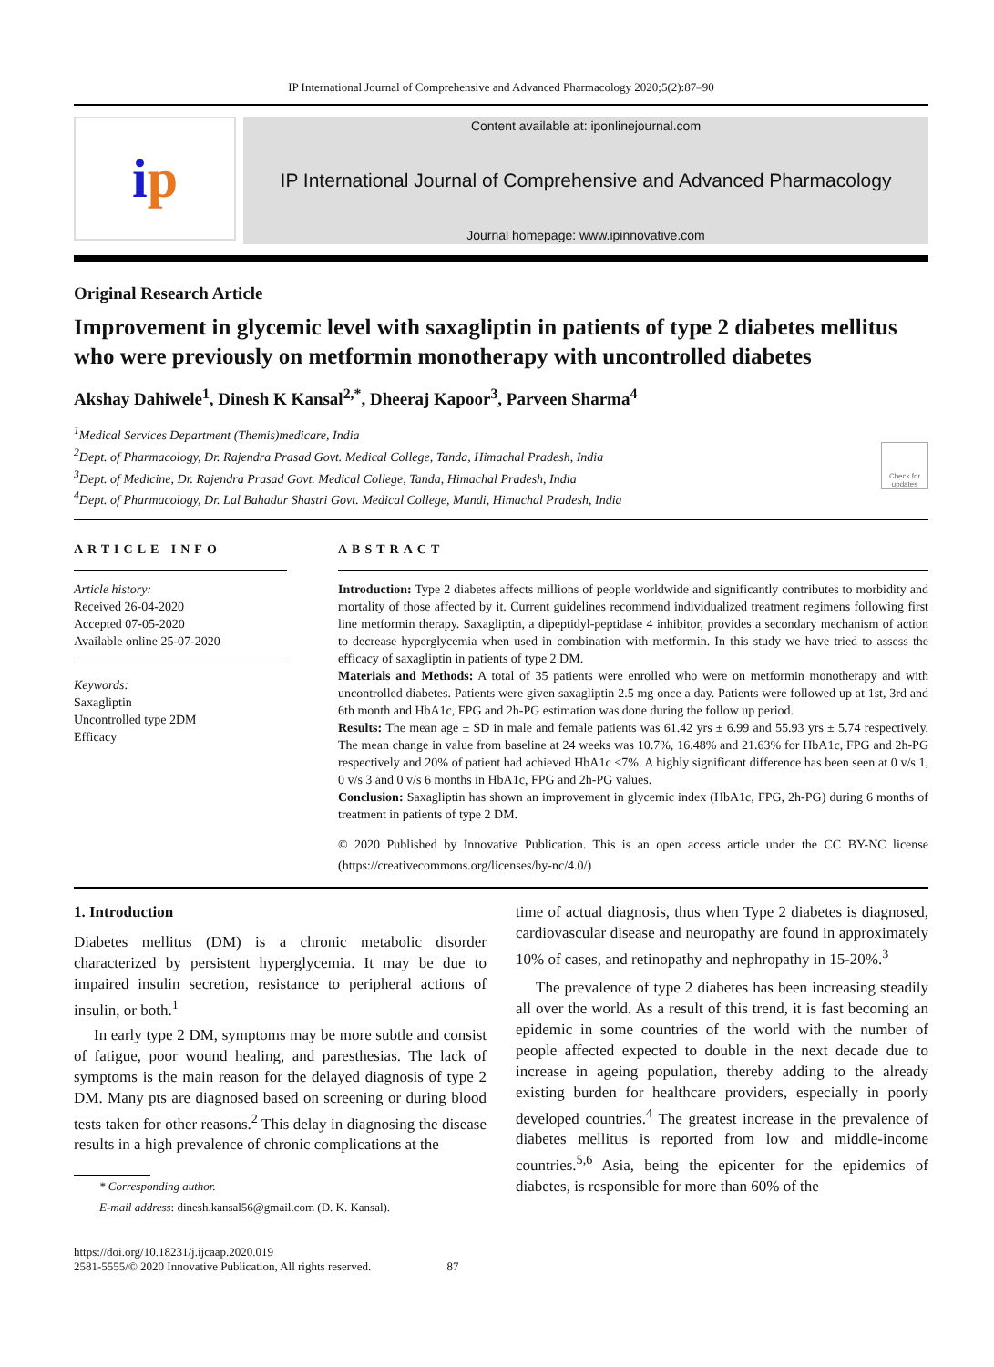IP International Journal of Comprehensive and Advanced Pharmacology 2020;5(2):87–90
i p
Content available at: iponlinejournal.com
IP International Journal of Comprehensive and Advanced Pharmacology
Journal homepage: www.ipinnovative.com
Original Research Article
Improvement in glycemic level with saxagliptin in patients of type 2 diabetes mellitus who were previously on metformin monotherapy with uncontrolled diabetes
Akshay Dahiwele<sup>1</sup>, Dinesh K Kansal<sup>2,*</sup>, Dheeraj Kapoor<sup>3</sup>, Parveen Sharma<sup>4</sup>
<sup>1</sup> Medical Services Department (Themis)medicare, India
<sup>2</sup> Dept. of Pharmacology, Dr. Rajendra Prasad Govt. Medical College, Tanda, Himachal Pradesh, India
<sup>3</sup> Dept. of Medicine, Dr. Rajendra Prasad Govt. Medical College, Tanda, Himachal Pradesh, India
<sup>4</sup> Dept. of Pharmacology, Dr. Lal Bahadur Shastri Govt. Medical College, Mandi, Himachal Pradesh, India
Check for updates
ARTICLE INFO
Article history:
Received 26-04-2020
Accepted 07-05-2020
Available online 25-07-2020
Keywords:
Saxagliptin
Uncontrolled type 2DM
Efficacy
ABSTRACT
Introduction: Type 2 diabetes affects millions of people worldwide and significantly contributes to morbidity and mortality of those affected by it. Current guidelines recommend individualized treatment regimens following first line metformin therapy. Saxagliptin, a dipeptidyl-peptidase 4 inhibitor, provides a secondary mechanism of action to decrease hyperglycemia when used in combination with metformin. In this study we have tried to assess the efficacy of saxagliptin in patients of type 2 DM.
Materials and Methods: A total of 35 patients were enrolled who were on metformin monotherapy and with uncontrolled diabetes. Patients were given saxagliptin 2.5 mg once a day. Patients were followed up at 1st, 3rd and 6th month and HbA1c, FPG and 2h-PG estimation was done during the follow up period.
Results: The mean age ± SD in male and female patients was 61.42 yrs ± 6.99 and 55.93 yrs ± 5.74 respectively. The mean change in value from baseline at 24 weeks was 10.7%, 16.48% and 21.63% for HbA1c, FPG and 2h-PG respectively and 20% of patient had achieved HbA1c <7%. A highly significant difference has been seen at 0 v/s 1, 0 v/s 3 and 0 v/s 6 months in HbA1c, FPG and 2h-PG values.
Conclusion: Saxagliptin has shown an improvement in glycemic index (HbA1c, FPG, 2h-PG) during 6 months of treatment in patients of type 2 DM.
© 2020 Published by Innovative Publication. This is an open access article under the CC BY-NC license (https://creativecommons.org/licenses/by-nc/4.0/)
1. Introduction
Diabetes mellitus (DM) is a chronic metabolic disorder characterized by persistent hyperglycemia. It may be due to impaired insulin secretion, resistance to peripheral actions of insulin, or both.<sup>1</sup>
In early type 2 DM, symptoms may be more subtle and consist of fatigue, poor wound healing, and paresthesias. The lack of symptoms is the main reason for the delayed diagnosis of type 2 DM. Many pts are diagnosed based on screening or during blood tests taken for other reasons.<sup>2</sup> This delay in diagnosing the disease results in a high prevalence of chronic complications at the
* Corresponding author.
E-mail address: dinesh.kansal56@gmail.com (D. K. Kansal).
time of actual diagnosis, thus when Type 2 diabetes is diagnosed, cardiovascular disease and neuropathy are found in approximately 10% of cases, and retinopathy and nephropathy in 15-20%.<sup>3</sup>
The prevalence of type 2 diabetes has been increasing steadily all over the world. As a result of this trend, it is fast becoming an epidemic in some countries of the world with the number of people affected expected to double in the next decade due to increase in ageing population, thereby adding to the already existing burden for healthcare providers, especially in poorly developed countries.<sup>4</sup> The greatest increase in the prevalence of diabetes mellitus is reported from low and middle-income countries.<sup>5,6</sup> Asia, being the epicenter for the epidemics of diabetes, is responsible for more than 60% of the
https://doi.org/10.18231/j.ijcaap.2020.019
2581-5555/© 2020 Innovative Publication, All rights reserved. 87